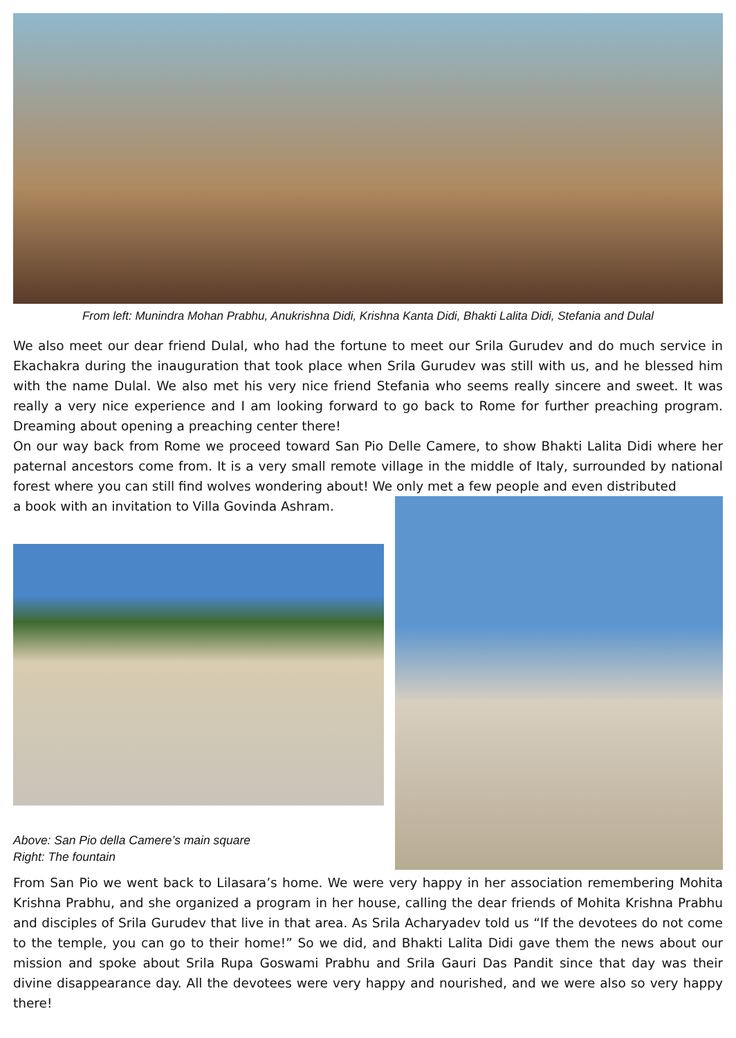From left: Munindra Mohan Prabhu, Anukrishna Didi, Krishna Kanta Didi, Bhakti Lalita Didi, Stefania and Dulal
We also meet our dear friend Dulal, who had the fortune to meet our Srila Gurudev and do much service in Ekachakra during the inauguration that took place when Srila Gurudev was still with us, and he blessed him with the name Dulal. We also met his very nice friend Stefania who seems really sincere and sweet. It was really a very nice experience and I am looking forward to go back to Rome for further preaching program. Dreaming about opening a preaching center there!
On our way back from Rome we proceed toward San Pio Delle Camere, to show Bhakti Lalita Didi where her paternal ancestors come from. It is a very small remote village in the middle of Italy, surrounded by national forest where you can still find wolves wondering about! We only met a few people and even distributed
a book with an invitation to Villa Govinda Ashram.
Above: San Pio della Camere’s main square
Right: The fountain
From San Pio we went back to Lilasara’s home. We were very happy in her association remembering Mohita Krishna Prabhu, and she organized a program in her house, calling the dear friends of Mohita Krishna Prabhu and disciples of Srila Gurudev that live in that area. As Srila Acharyadev told us “If the devotees do not come to the temple, you can go to their home!” So we did, and Bhakti Lalita Didi gave them the news about our mission and spoke about Srila Rupa Goswami Prabhu and Srila Gauri Das Pandit since that day was their divine disappearance day. All the devotees were very happy and nourished, and we were also so very happy there!